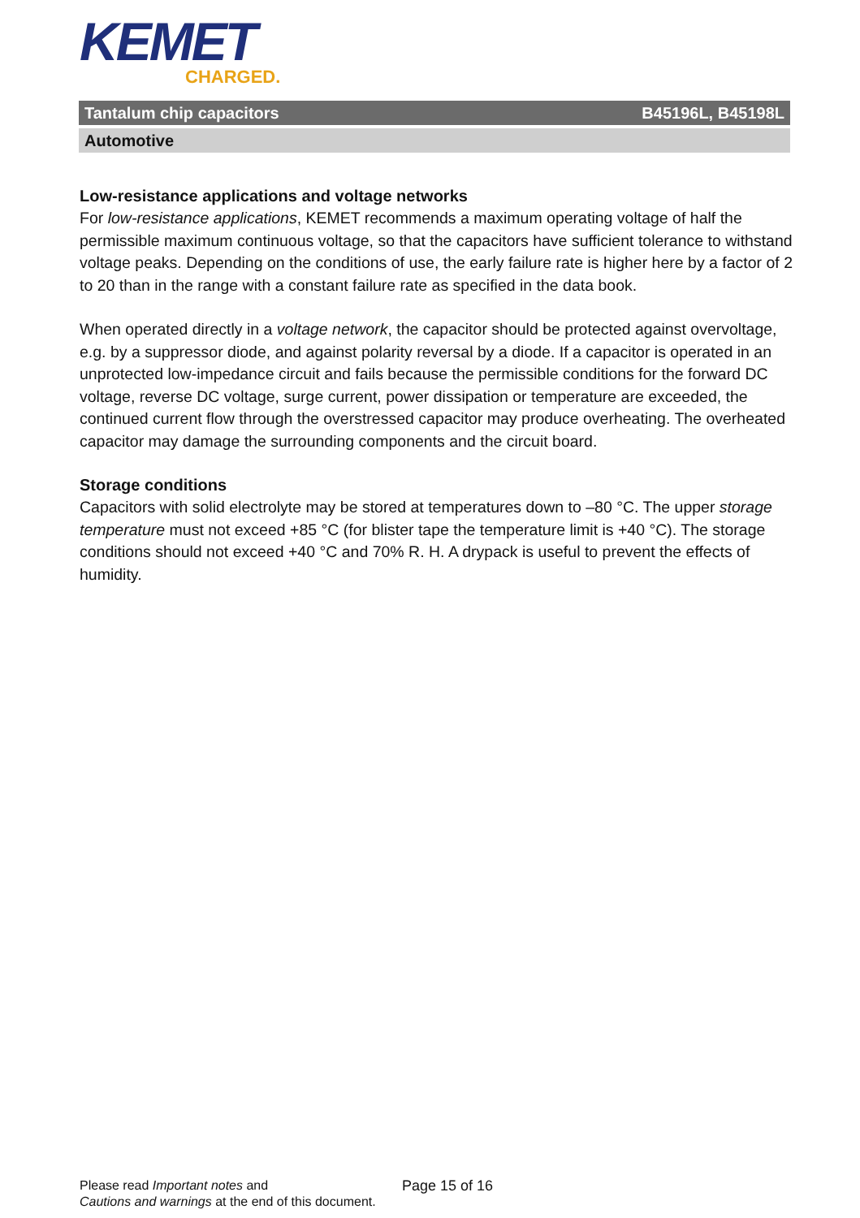KEMET
CHARGED.
Tantalum chip capacitors B45196L, B45198L
Automotive
Low-resistance applications and voltage networks
For low-resistance applications, KEMET recommends a maximum operating voltage of half the permissible maximum continuous voltage, so that the capacitors have sufficient tolerance to withstand voltage peaks. Depending on the conditions of use, the early failure rate is higher here by a factor of 2 to 20 than in the range with a constant failure rate as specified in the data book.
When operated directly in a voltage network, the capacitor should be protected against overvoltage, e.g. by a suppressor diode, and against polarity reversal by a diode. If a capacitor is operated in an unprotected low-impedance circuit and fails because the permissible conditions for the forward DC voltage, reverse DC voltage, surge current, power dissipation or temperature are exceeded, the continued current flow through the overstressed capacitor may produce overheating. The overheated capacitor may damage the surrounding components and the circuit board.
Storage conditions
Capacitors with solid electrolyte may be stored at temperatures down to –80 °C. The upper storage temperature must not exceed +85 °C (for blister tape the temperature limit is +40 °C). The storage conditions should not exceed +40 °C and 70% R. H. A drypack is useful to prevent the effects of humidity.
Please read Important notes and
Cautions and warnings at the end of this document.
Page 15 of 16